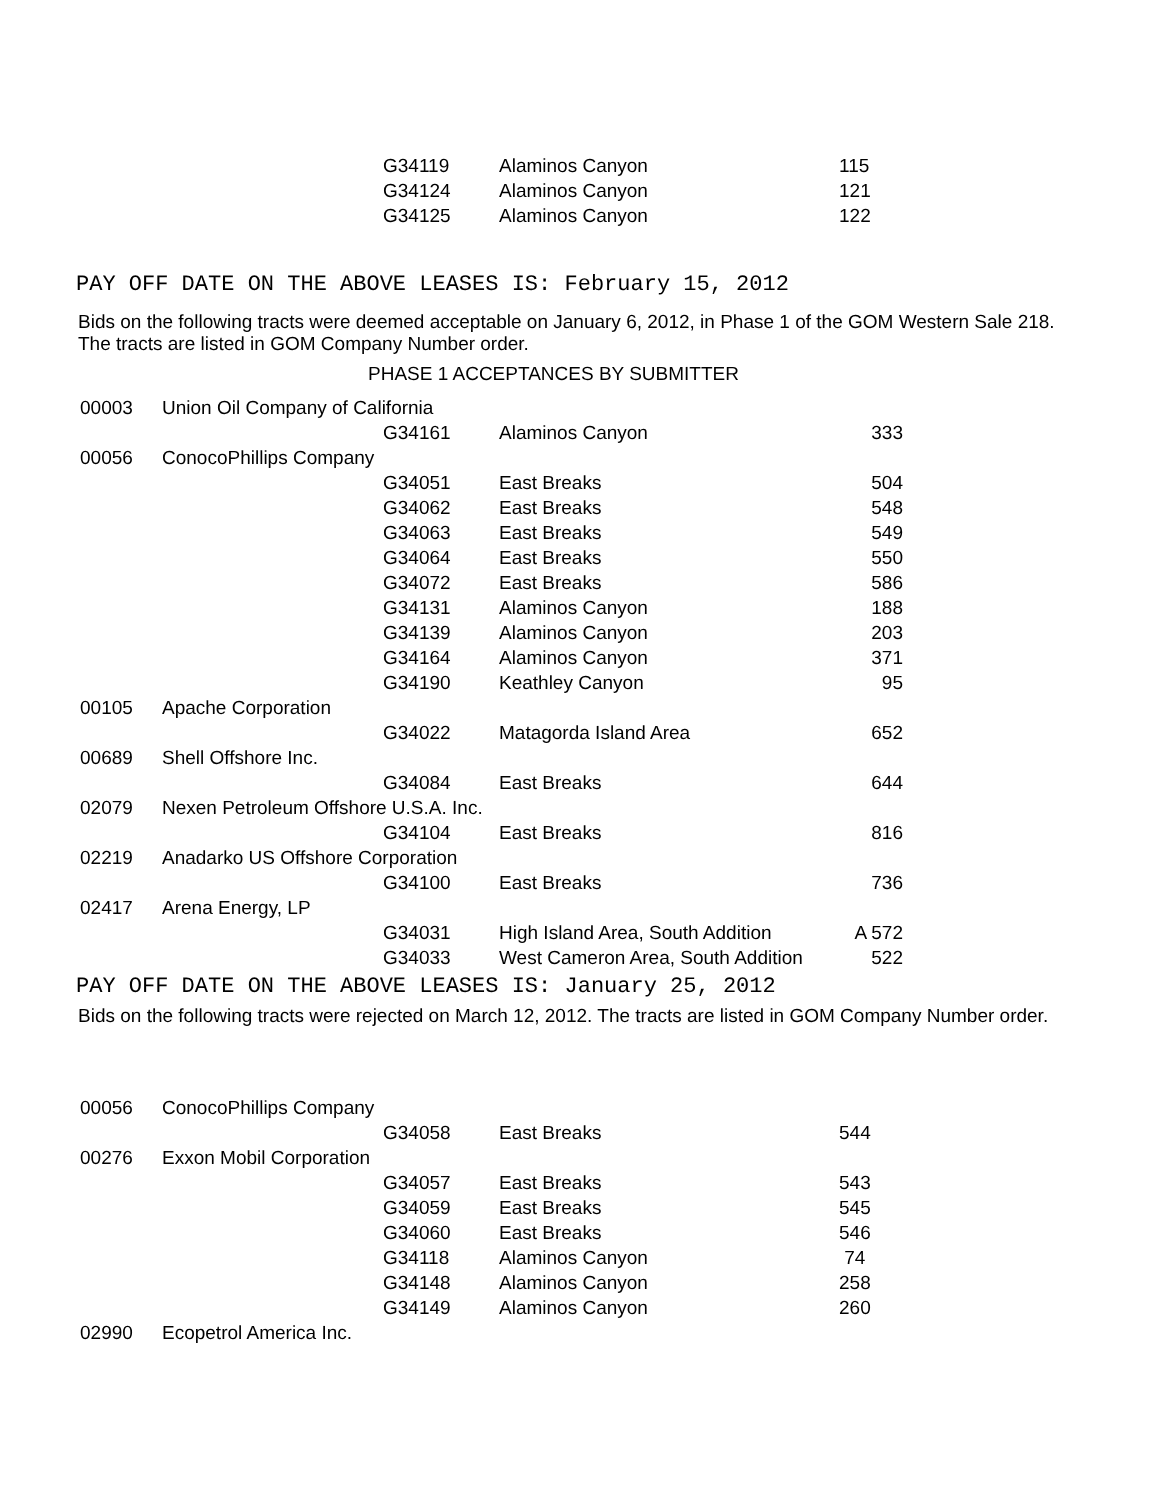| | | G34119 | Alaminos Canyon | 115 |
| | | G34124 | Alaminos Canyon | 121 |
| | | G34125 | Alaminos Canyon | 122 |
PAY OFF DATE ON THE ABOVE LEASES IS: February 15, 2012
Bids on the following tracts were deemed acceptable on January 6, 2012, in Phase 1 of the GOM Western Sale 218.
The tracts are listed in GOM Company Number order.
PHASE 1 ACCEPTANCES BY SUBMITTER
| 00003 | Union Oil Company of California | | | |
| | | G34161 | Alaminos Canyon | 333 |
| 00056 | ConocoPhillips Company | | | |
| | | G34051 | East Breaks | 504 |
| | | G34062 | East Breaks | 548 |
| | | G34063 | East Breaks | 549 |
| | | G34064 | East Breaks | 550 |
| | | G34072 | East Breaks | 586 |
| | | G34131 | Alaminos Canyon | 188 |
| | | G34139 | Alaminos Canyon | 203 |
| | | G34164 | Alaminos Canyon | 371 |
| | | G34190 | Keathley Canyon | 95 |
| 00105 | Apache Corporation | | | |
| | | G34022 | Matagorda Island Area | 652 |
| 00689 | Shell Offshore Inc. | | | |
| | | G34084 | East Breaks | 644 |
| 02079 | Nexen Petroleum Offshore U.S.A. Inc. | | | |
| | | G34104 | East Breaks | 816 |
| 02219 | Anadarko US Offshore Corporation | | | |
| | | G34100 | East Breaks | 736 |
| 02417 | Arena Energy, LP | | | |
| | | G34031 | High Island Area, South Addition | A 572 |
| | | G34033 | West Cameron Area, South Addition | 522 |
PAY OFF DATE ON THE ABOVE LEASES IS: January 25, 2012
Bids on the following tracts were rejected on March 12, 2012. The tracts are listed in GOM Company Number order.
| 00056 | ConocoPhillips Company | | | |
| | | G34058 | East Breaks | 544 |
| 00276 | Exxon Mobil Corporation | | | |
| | | G34057 | East Breaks | 543 |
| | | G34059 | East Breaks | 545 |
| | | G34060 | East Breaks | 546 |
| | | G34118 | Alaminos Canyon | 74 |
| | | G34148 | Alaminos Canyon | 258 |
| | | G34149 | Alaminos Canyon | 260 |
| 02990 | Ecopetrol America Inc. | | | |